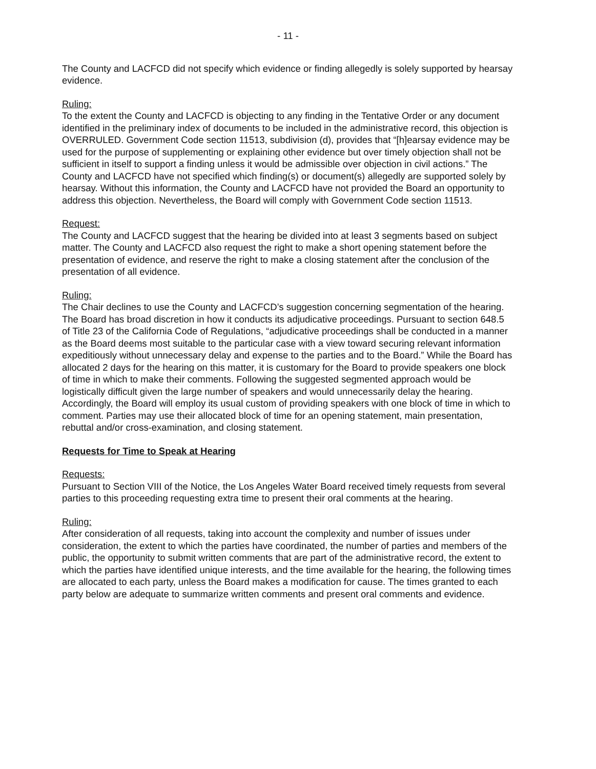- 11 -
The County and LACFCD did not specify which evidence or finding allegedly is solely supported by hearsay evidence.
Ruling:
To the extent the County and LACFCD is objecting to any finding in the Tentative Order or any document identified in the preliminary index of documents to be included in the administrative record, this objection is OVERRULED. Government Code section 11513, subdivision (d), provides that “[h]earsay evidence may be used for the purpose of supplementing or explaining other evidence but over timely objection shall not be sufficient in itself to support a finding unless it would be admissible over objection in civil actions.” The County and LACFCD have not specified which finding(s) or document(s) allegedly are supported solely by hearsay. Without this information, the County and LACFCD have not provided the Board an opportunity to address this objection. Nevertheless, the Board will comply with Government Code section 11513.
Request:
The County and LACFCD suggest that the hearing be divided into at least 3 segments based on subject matter. The County and LACFCD also request the right to make a short opening statement before the presentation of evidence, and reserve the right to make a closing statement after the conclusion of the presentation of all evidence.
Ruling:
The Chair declines to use the County and LACFCD’s suggestion concerning segmentation of the hearing. The Board has broad discretion in how it conducts its adjudicative proceedings. Pursuant to section 648.5 of Title 23 of the California Code of Regulations, “adjudicative proceedings shall be conducted in a manner as the Board deems most suitable to the particular case with a view toward securing relevant information expeditiously without unnecessary delay and expense to the parties and to the Board.” While the Board has allocated 2 days for the hearing on this matter, it is customary for the Board to provide speakers one block of time in which to make their comments. Following the suggested segmented approach would be logistically difficult given the large number of speakers and would unnecessarily delay the hearing. Accordingly, the Board will employ its usual custom of providing speakers with one block of time in which to comment. Parties may use their allocated block of time for an opening statement, main presentation, rebuttal and/or cross-examination, and closing statement.
Requests for Time to Speak at Hearing
Requests:
Pursuant to Section VIII of the Notice, the Los Angeles Water Board received timely requests from several parties to this proceeding requesting extra time to present their oral comments at the hearing.
Ruling:
After consideration of all requests, taking into account the complexity and number of issues under consideration, the extent to which the parties have coordinated, the number of parties and members of the public, the opportunity to submit written comments that are part of the administrative record, the extent to which the parties have identified unique interests, and the time available for the hearing, the following times are allocated to each party, unless the Board makes a modification for cause. The times granted to each party below are adequate to summarize written comments and present oral comments and evidence.